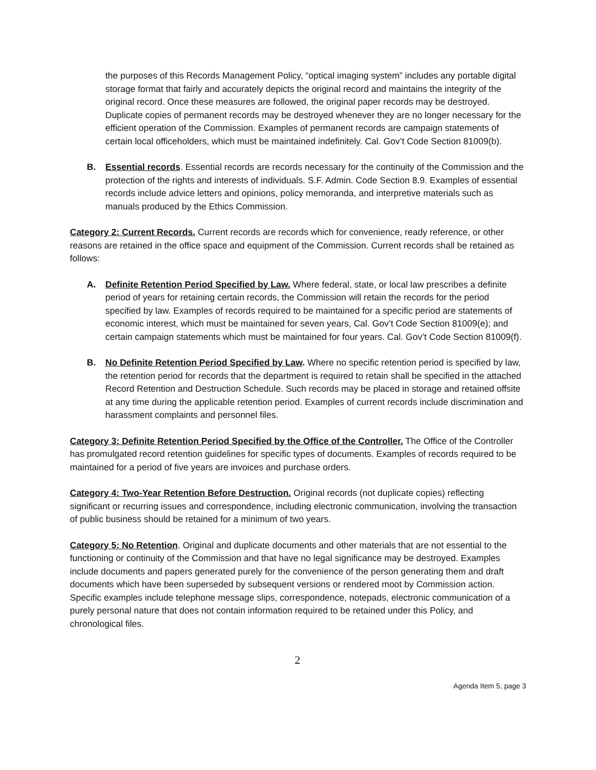the purposes of this Records Management Policy, “optical imaging system” includes any portable digital storage format that fairly and accurately depicts the original record and maintains the integrity of the original record. Once these measures are followed, the original paper records may be destroyed. Duplicate copies of permanent records may be destroyed whenever they are no longer necessary for the efficient operation of the Commission. Examples of permanent records are campaign statements of certain local officeholders, which must be maintained indefinitely. Cal. Gov’t Code Section 81009(b).
B. Essential records. Essential records are records necessary for the continuity of the Commission and the protection of the rights and interests of individuals. S.F. Admin. Code Section 8.9. Examples of essential records include advice letters and opinions, policy memoranda, and interpretive materials such as manuals produced by the Ethics Commission.
Category 2: Current Records. Current records are records which for convenience, ready reference, or other reasons are retained in the office space and equipment of the Commission. Current records shall be retained as follows:
A. Definite Retention Period Specified by Law. Where federal, state, or local law prescribes a definite period of years for retaining certain records, the Commission will retain the records for the period specified by law. Examples of records required to be maintained for a specific period are statements of economic interest, which must be maintained for seven years, Cal. Gov’t Code Section 81009(e); and certain campaign statements which must be maintained for four years. Cal. Gov’t Code Section 81009(f).
B. No Definite Retention Period Specified by Law. Where no specific retention period is specified by law, the retention period for records that the department is required to retain shall be specified in the attached Record Retention and Destruction Schedule. Such records may be placed in storage and retained offsite at any time during the applicable retention period. Examples of current records include discrimination and harassment complaints and personnel files.
Category 3: Definite Retention Period Specified by the Office of the Controller. The Office of the Controller has promulgated record retention guidelines for specific types of documents. Examples of records required to be maintained for a period of five years are invoices and purchase orders.
Category 4: Two-Year Retention Before Destruction. Original records (not duplicate copies) reflecting significant or recurring issues and correspondence, including electronic communication, involving the transaction of public business should be retained for a minimum of two years.
Category 5: No Retention. Original and duplicate documents and other materials that are not essential to the functioning or continuity of the Commission and that have no legal significance may be destroyed. Examples include documents and papers generated purely for the convenience of the person generating them and draft documents which have been superseded by subsequent versions or rendered moot by Commission action. Specific examples include telephone message slips, correspondence, notepads, electronic communication of a purely personal nature that does not contain information required to be retained under this Policy, and chronological files.
2
Agenda Item 5, page 3